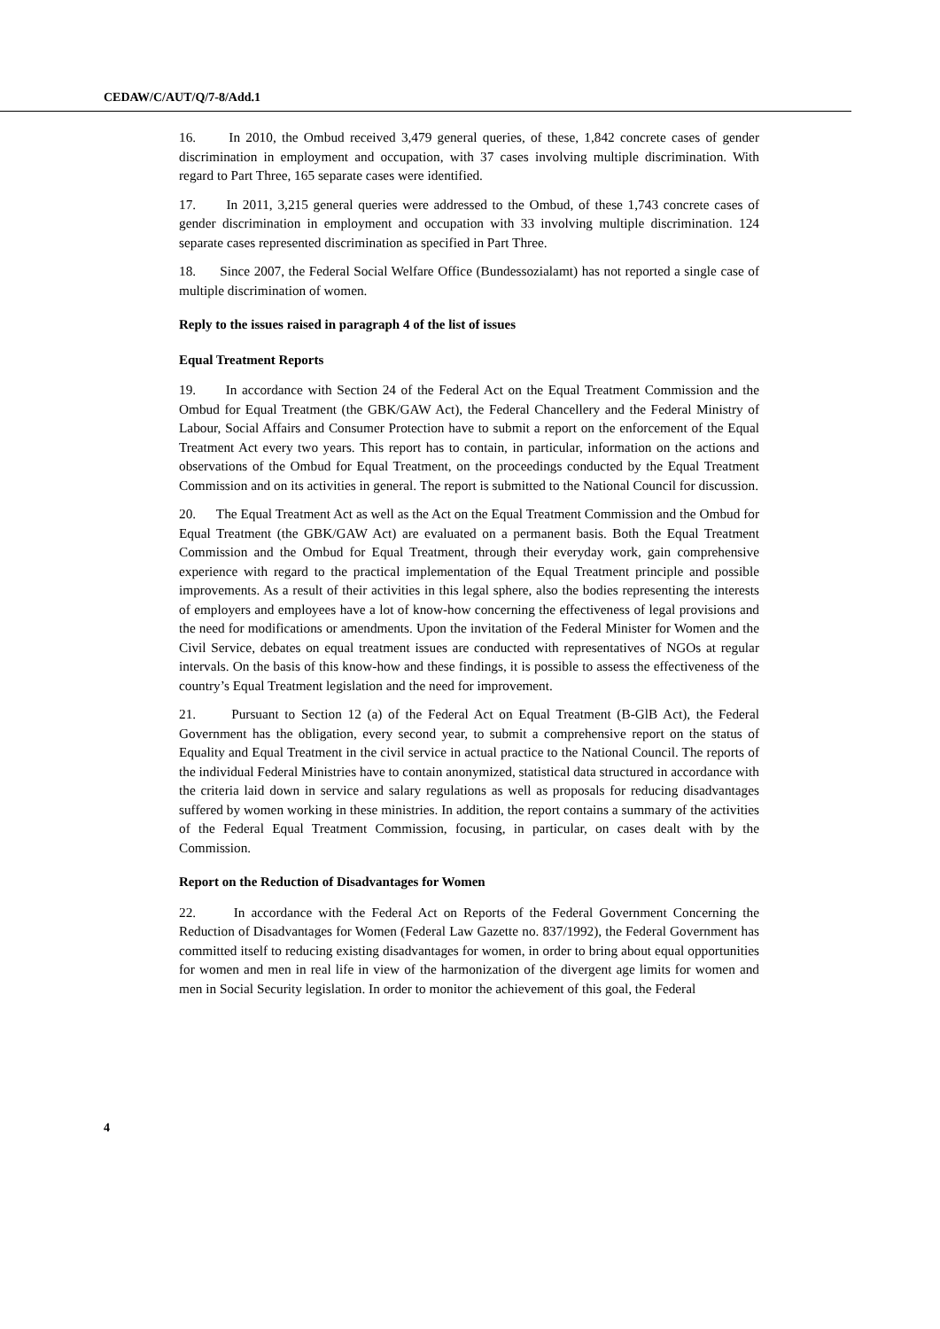CEDAW/C/AUT/Q/7-8/Add.1
16. In 2010, the Ombud received 3,479 general queries, of these, 1,842 concrete cases of gender discrimination in employment and occupation, with 37 cases involving multiple discrimination. With regard to Part Three, 165 separate cases were identified.
17. In 2011, 3,215 general queries were addressed to the Ombud, of these 1,743 concrete cases of gender discrimination in employment and occupation with 33 involving multiple discrimination. 124 separate cases represented discrimination as specified in Part Three.
18. Since 2007, the Federal Social Welfare Office (Bundessozialamt) has not reported a single case of multiple discrimination of women.
Reply to the issues raised in paragraph 4 of the list of issues
Equal Treatment Reports
19. In accordance with Section 24 of the Federal Act on the Equal Treatment Commission and the Ombud for Equal Treatment (the GBK/GAW Act), the Federal Chancellery and the Federal Ministry of Labour, Social Affairs and Consumer Protection have to submit a report on the enforcement of the Equal Treatment Act every two years. This report has to contain, in particular, information on the actions and observations of the Ombud for Equal Treatment, on the proceedings conducted by the Equal Treatment Commission and on its activities in general. The report is submitted to the National Council for discussion.
20. The Equal Treatment Act as well as the Act on the Equal Treatment Commission and the Ombud for Equal Treatment (the GBK/GAW Act) are evaluated on a permanent basis. Both the Equal Treatment Commission and the Ombud for Equal Treatment, through their everyday work, gain comprehensive experience with regard to the practical implementation of the Equal Treatment principle and possible improvements. As a result of their activities in this legal sphere, also the bodies representing the interests of employers and employees have a lot of know-how concerning the effectiveness of legal provisions and the need for modifications or amendments. Upon the invitation of the Federal Minister for Women and the Civil Service, debates on equal treatment issues are conducted with representatives of NGOs at regular intervals. On the basis of this know-how and these findings, it is possible to assess the effectiveness of the country’s Equal Treatment legislation and the need for improvement.
21. Pursuant to Section 12 (a) of the Federal Act on Equal Treatment (B-GlB Act), the Federal Government has the obligation, every second year, to submit a comprehensive report on the status of Equality and Equal Treatment in the civil service in actual practice to the National Council. The reports of the individual Federal Ministries have to contain anonymized, statistical data structured in accordance with the criteria laid down in service and salary regulations as well as proposals for reducing disadvantages suffered by women working in these ministries. In addition, the report contains a summary of the activities of the Federal Equal Treatment Commission, focusing, in particular, on cases dealt with by the Commission.
Report on the Reduction of Disadvantages for Women
22. In accordance with the Federal Act on Reports of the Federal Government Concerning the Reduction of Disadvantages for Women (Federal Law Gazette no. 837/1992), the Federal Government has committed itself to reducing existing disadvantages for women, in order to bring about equal opportunities for women and men in real life in view of the harmonization of the divergent age limits for women and men in Social Security legislation. In order to monitor the achievement of this goal, the Federal
4